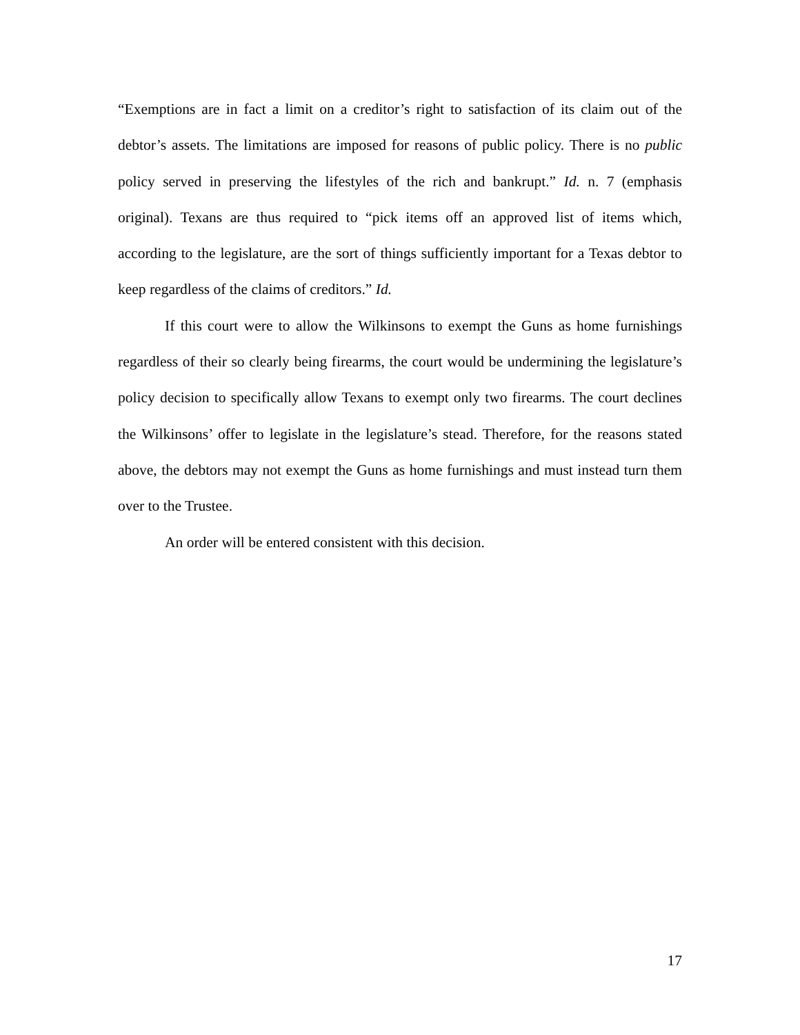“Exemptions are in fact a limit on a creditor’s right to satisfaction of its claim out of the debtor’s assets. The limitations are imposed for reasons of public policy. There is no public policy served in preserving the lifestyles of the rich and bankrupt.” Id. n. 7 (emphasis original). Texans are thus required to “pick items off an approved list of items which, according to the legislature, are the sort of things sufficiently important for a Texas debtor to keep regardless of the claims of creditors.” Id.
If this court were to allow the Wilkinsons to exempt the Guns as home furnishings regardless of their so clearly being firearms, the court would be undermining the legislature’s policy decision to specifically allow Texans to exempt only two firearms. The court declines the Wilkinsons’ offer to legislate in the legislature’s stead. Therefore, for the reasons stated above, the debtors may not exempt the Guns as home furnishings and must instead turn them over to the Trustee.
An order will be entered consistent with this decision.
17